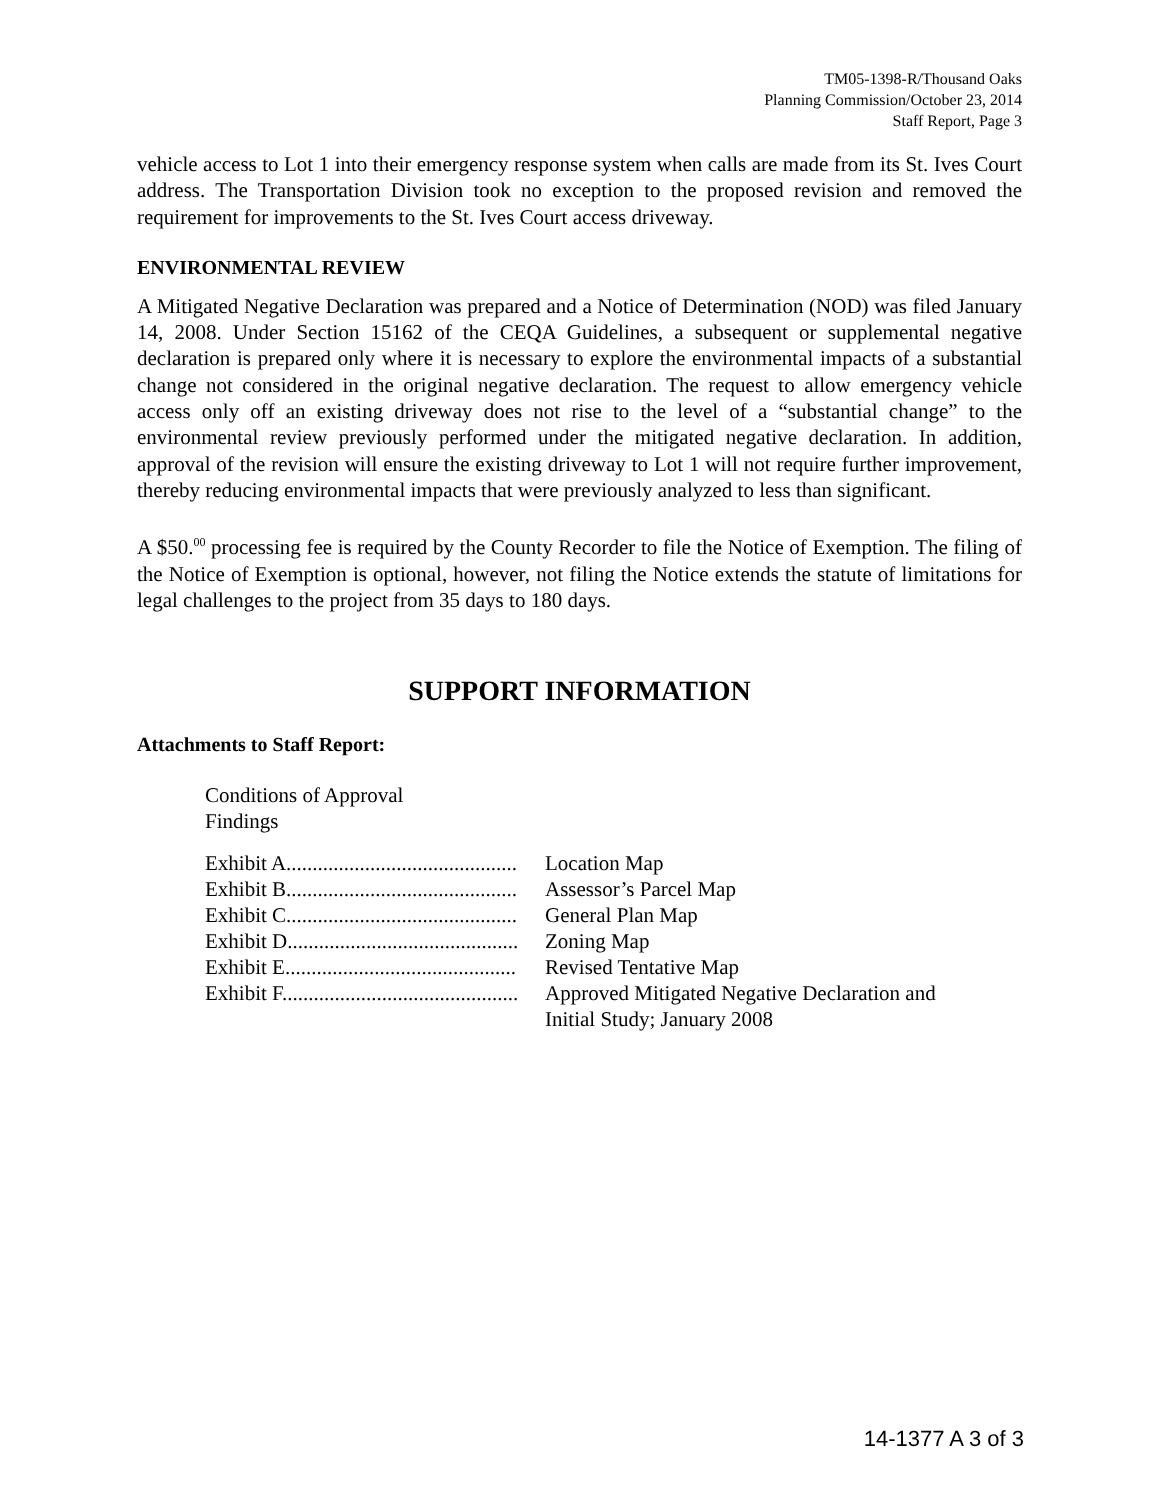TM05-1398-R/Thousand Oaks
Planning Commission/October 23, 2014
Staff Report, Page 3
vehicle access to Lot 1 into their emergency response system when calls are made from its St. Ives Court address. The Transportation Division took no exception to the proposed revision and removed the requirement for improvements to the St. Ives Court access driveway.
ENVIRONMENTAL REVIEW
A Mitigated Negative Declaration was prepared and a Notice of Determination (NOD) was filed January 14, 2008. Under Section 15162 of the CEQA Guidelines, a subsequent or supplemental negative declaration is prepared only where it is necessary to explore the environmental impacts of a substantial change not considered in the original negative declaration. The request to allow emergency vehicle access only off an existing driveway does not rise to the level of a “substantial change” to the environmental review previously performed under the mitigated negative declaration. In addition, approval of the revision will ensure the existing driveway to Lot 1 will not require further improvement, thereby reducing environmental impacts that were previously analyzed to less than significant.
A $50.<sup>00</sup> processing fee is required by the County Recorder to file the Notice of Exemption. The filing of the Notice of Exemption is optional, however, not filing the Notice extends the statute of limitations for legal challenges to the project from 35 days to 180 days.
SUPPORT INFORMATION
Attachments to Staff Report:
Conditions of Approval
Findings
| Exhibit A............................................ | Location Map |
| Exhibit B............................................ | Assessor’s Parcel Map |
| Exhibit C............................................ | General Plan Map |
| Exhibit D............................................ | Zoning Map |
| Exhibit E............................................ | Revised Tentative Map |
| Exhibit F............................................. | Approved Mitigated Negative Declaration and Initial Study; January 2008 |
14-1377 A 3 of 3